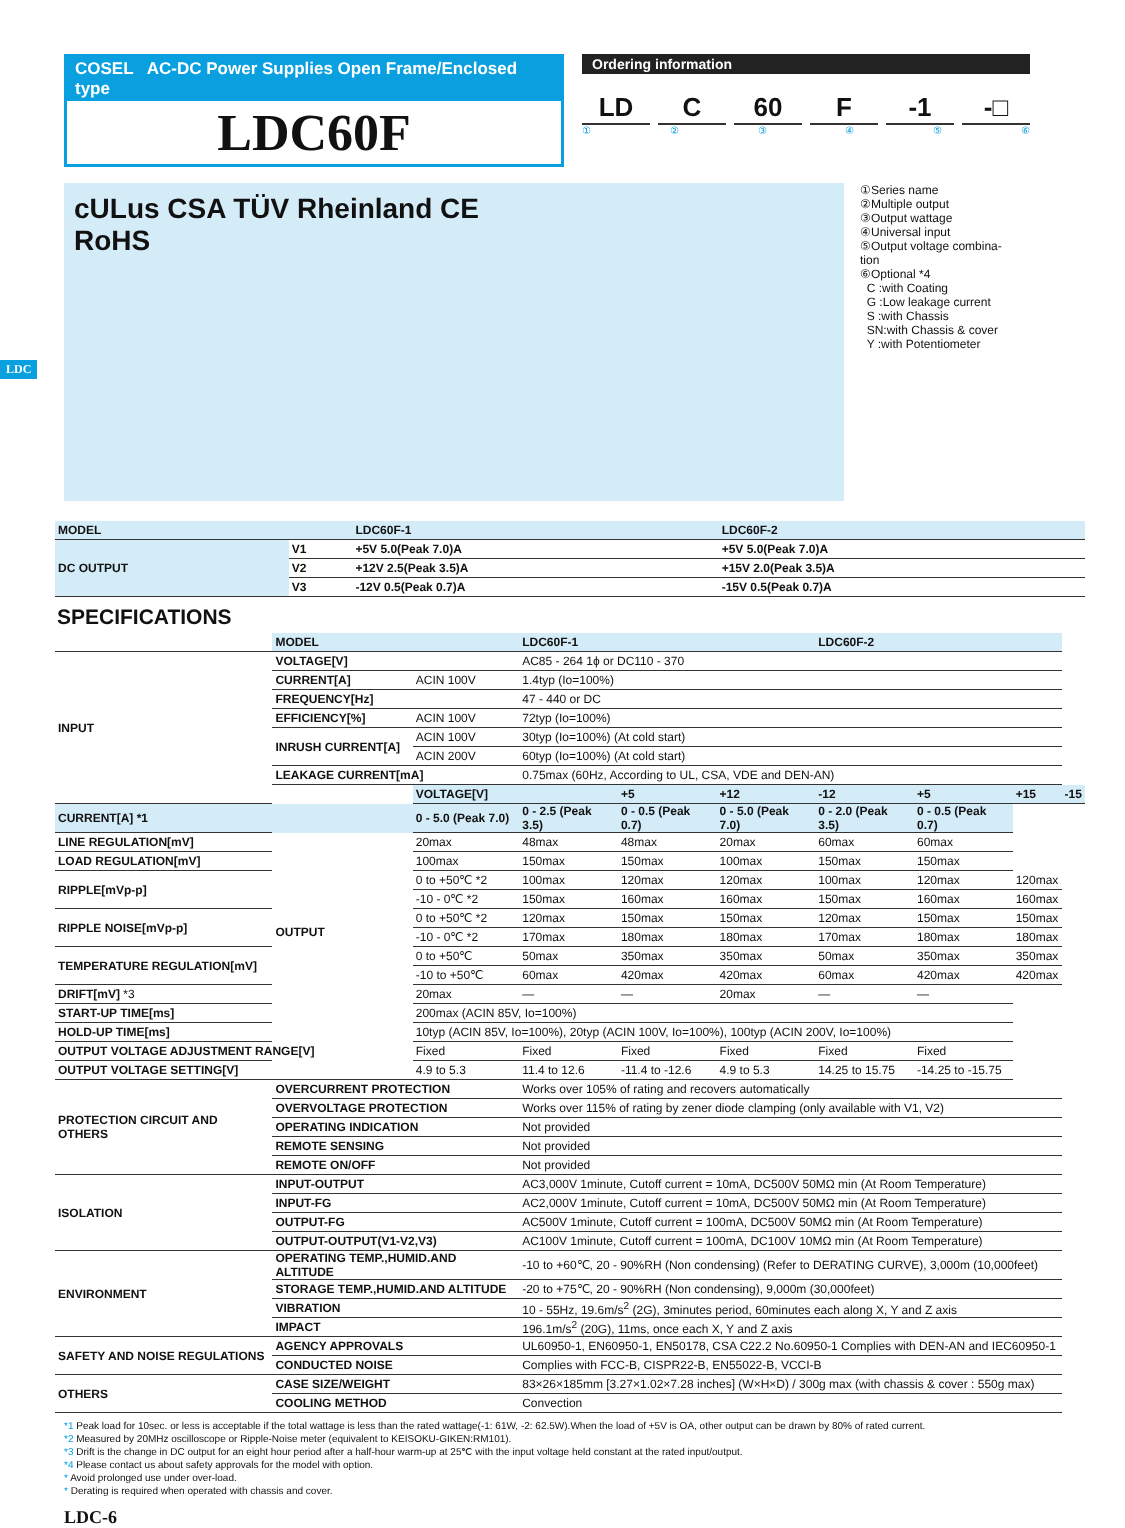COSEL AC-DC Power Supplies Open Frame/Enclosed type
LDC60F
Ordering information
LD C 60 F -1 -□
① ② ③ ④ ⑤ ⑥
cULus CSA TÜV Rheinland CE
RoHS
①Series name
②Multiple output
③Output wattage
④Universal input
⑤Output voltage combina-
tion
⑥Optional *4
C :with Coating
G :Low leakage current
S :with Chassis
SN:with Chassis & cover
Y :with Potentiometer
LDC
| MODEL | | LDC60F-1 | LDC60F-2 |
| --- | --- | --- | --- |
| DC OUTPUT | V1 | +5V 5.0(Peak 7.0)A | +5V 5.0(Peak 7.0)A |
| | V2 | +12V 2.5(Peak 3.5)A | +15V 2.0(Peak 3.5)A |
| | V3 | -12V 0.5(Peak 0.7)A | -15V 0.5(Peak 0.7)A |
SPECIFICATIONS
| | MODEL | | LDC60F-1 | | | LDC60F-2 | | | |
| INPUT | VOLTAGE[V] | | AC85 - 264 1ϕ or DC110 - 370 | | | | | | |
| | CURRENT[A] | ACIN 100V | 1.4typ (Io=100%) | | | | | | |
| | FREQUENCY[Hz] | | 47 - 440 or DC | | | | | | |
| | EFFICIENCY[%] | ACIN 100V | 72typ (Io=100%) | | | | | | |
| | INRUSH CURRENT[A] | ACIN 100V | 30typ (Io=100%) (At cold start) | | | | | | |
| | | ACIN 200V | 60typ (Io=100%) (At cold start) | | | | | | |
| | LEAKAGE CURRENT[mA] | | 0.75max (60Hz, According to UL, CSA, VDE and DEN-AN) | | | | | | |
| | OUTPUT | VOLTAGE[V] | | +5 | +12 | -12 | +5 | +15 | -15 |
| CURRENT[A] *1 | | 0 - 5.0 (Peak 7.0) | 0 - 2.5 (Peak 3.5) | 0 - 0.5 (Peak 0.7) | 0 - 5.0 (Peak 7.0) | 0 - 2.0 (Peak 3.5) | 0 - 0.5 (Peak 0.7) | | |
| LINE REGULATION[mV] | | 20max | 48max | 48max | 20max | 60max | 60max | | |
| LOAD REGULATION[mV] | | 100max | 150max | 150max | 100max | 150max | 150max | | |
| RIPPLE[mVp-p] | | 0 to +50℃ *2 | 100max | 120max | 120max | 100max | 120max | 120max | |
| | | -10 - 0℃ *2 | 150max | 160max | 160max | 150max | 160max | 160max | |
| RIPPLE NOISE[mVp-p] | | 0 to +50℃ *2 | 120max | 150max | 150max | 120max | 150max | 150max | |
| | | -10 - 0℃ *2 | 170max | 180max | 180max | 170max | 180max | 180max | |
| TEMPERATURE REGULATION[mV] | | 0 to +50℃ | 50max | 350max | 350max | 50max | 350max | 350max | |
| | | -10 to +50℃ | 60max | 420max | 420max | 60max | 420max | 420max | |
| DRIFT[mV] *3 | | 20max | — | — | 20max | — | — | | |
| START-UP TIME[ms] | | 200max (ACIN 85V, Io=100%) | | | | | | | |
| HOLD-UP TIME[ms] | | 10typ (ACIN 85V, Io=100%), 20typ (ACIN 100V, Io=100%), 100typ (ACIN 200V, Io=100%) | | | | | | | |
| OUTPUT VOLTAGE ADJUSTMENT RANGE[V] | | Fixed | Fixed | Fixed | Fixed | Fixed | Fixed | | |
| OUTPUT VOLTAGE SETTING[V] | | 4.9 to 5.3 | 11.4 to 12.6 | -11.4 to -12.6 | 4.9 to 5.3 | 14.25 to 15.75 | -14.25 to -15.75 | | |
| PROTECTION CIRCUIT AND OTHERS | OVERCURRENT PROTECTION | | Works over 105% of rating and recovers automatically | | | | | | |
| | OVERVOLTAGE PROTECTION | | Works over 115% of rating by zener diode clamping (only available with V1, V2) | | | | | | |
| | OPERATING INDICATION | | Not provided | | | | | | |
| | REMOTE SENSING | | Not provided | | | | | | |
| | REMOTE ON/OFF | | Not provided | | | | | | |
| ISOLATION | INPUT-OUTPUT | | AC3,000V 1minute, Cutoff current = 10mA, DC500V 50MΩ min (At Room Temperature) | | | | | | |
| | INPUT-FG | | AC2,000V 1minute, Cutoff current = 10mA, DC500V 50MΩ min (At Room Temperature) | | | | | | |
| | OUTPUT-FG | | AC500V 1minute, Cutoff current = 100mA, DC500V 50MΩ min (At Room Temperature) | | | | | | |
| | OUTPUT-OUTPUT(V1-V2,V3) | | AC100V 1minute, Cutoff current = 100mA, DC100V 10MΩ min (At Room Temperature) | | | | | | |
| ENVIRONMENT | OPERATING TEMP.,HUMID.AND ALTITUDE | | -10 to +60℃, 20 - 90%RH (Non condensing) (Refer to DERATING CURVE), 3,000m (10,000feet) | | | | | | |
| | STORAGE TEMP.,HUMID.AND ALTITUDE | | -20 to +75℃, 20 - 90%RH (Non condensing), 9,000m (30,000feet) | | | | | | |
| | VIBRATION | | 10 - 55Hz, 19.6m/s<sup>2</sup> (2G), 3minutes period, 60minutes each along X, Y and Z axis | | | | | | |
| | IMPACT | | 196.1m/s<sup>2</sup> (20G), 11ms, once each X, Y and Z axis | | | | | | |
| SAFETY AND NOISE REGULATIONS | AGENCY APPROVALS | | UL60950-1, EN60950-1, EN50178, CSA C22.2 No.60950-1 Complies with DEN-AN and IEC60950-1 | | | | | | |
| | CONDUCTED NOISE | | Complies with FCC-B, CISPR22-B, EN55022-B, VCCI-B | | | | | | |
| OTHERS | CASE SIZE/WEIGHT | | 83×26×185mm [3.27×1.02×7.28 inches] (W×H×D) / 300g max (with chassis & cover : 550g max) | | | | | | |
| | COOLING METHOD | | Convection | | | | | | |
*1 Peak load for 10sec. or less is acceptable if the total wattage is less than the rated wattage(-1: 61W, -2: 62.5W).When the load of +5V is OA, other output can be drawn by 80% of rated current.
*2 Measured by 20MHz oscilloscope or Ripple-Noise meter (equivalent to KEISOKU-GIKEN:RM101).
*3 Drift is the change in DC output for an eight hour period after a half-hour warm-up at 25℃ with the input voltage held constant at the rated input/output.
*4 Please contact us about safety approvals for the model with option.
* Avoid prolonged use under over-load.
* Derating is required when operated with chassis and cover.
LDC-6